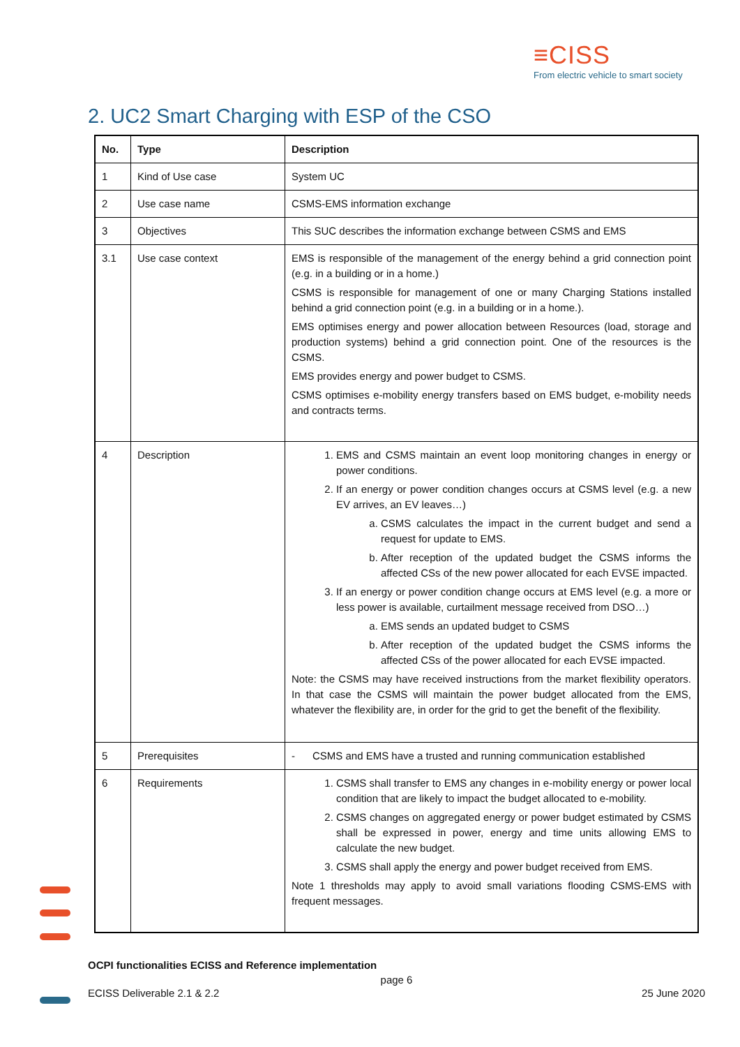≡CISS
From electric vehicle to smart society
2. UC2 Smart Charging with ESP of the CSO
| No. | Type | Description |
| --- | --- | --- |
| 1 | Kind of Use case | System UC |
| 2 | Use case name | CSMS-EMS information exchange |
| 3 | Objectives | This SUC describes the information exchange between CSMS and EMS |
| 3.1 | Use case context | EMS is responsible of the management of the energy behind a grid connection point (e.g. in a building or in a home.) CSMS is responsible for management of one or many Charging Stations installed behind a grid connection point (e.g. in a building or in a home.). EMS optimises energy and power allocation between Resources (load, storage and production systems) behind a grid connection point. One of the resources is the CSMS. EMS provides energy and power budget to CSMS. CSMS optimises e-mobility energy transfers based on EMS budget, e-mobility needs and contracts terms. |
| 4 | Description | 1. EMS and CSMS maintain an event loop monitoring changes in energy or power conditions. 2. If an energy or power condition changes occurs at CSMS level (e.g. a new EV arrives, an EV leaves…) a. CSMS calculates the impact in the current budget and send a request for update to EMS. b. After reception of the updated budget the CSMS informs the affected CSs of the new power allocated for each EVSE impacted. 3. If an energy or power condition change occurs at EMS level (e.g. a more or less power is available, curtailment message received from DSO…) a. EMS sends an updated budget to CSMS b. After reception of the updated budget the CSMS informs the affected CSs of the power allocated for each EVSE impacted. Note: the CSMS may have received instructions from the market flexibility operators. In that case the CSMS will maintain the power budget allocated from the EMS, whatever the flexibility are, in order for the grid to get the benefit of the flexibility. |
| 5 | Prerequisites | - CSMS and EMS have a trusted and running communication established |
| 6 | Requirements | 1. CSMS shall transfer to EMS any changes in e-mobility energy or power local condition that are likely to impact the budget allocated to e-mobility. 2. CSMS changes on aggregated energy or power budget estimated by CSMS shall be expressed in power, energy and time units allowing EMS to calculate the new budget. 3. CSMS shall apply the energy and power budget received from EMS. Note 1 thresholds may apply to avoid small variations flooding CSMS-EMS with frequent messages. |
OCPI functionalities ECISS and Reference implementation
page 6
ECISS Deliverable 2.1 & 2.2 25 June 2020